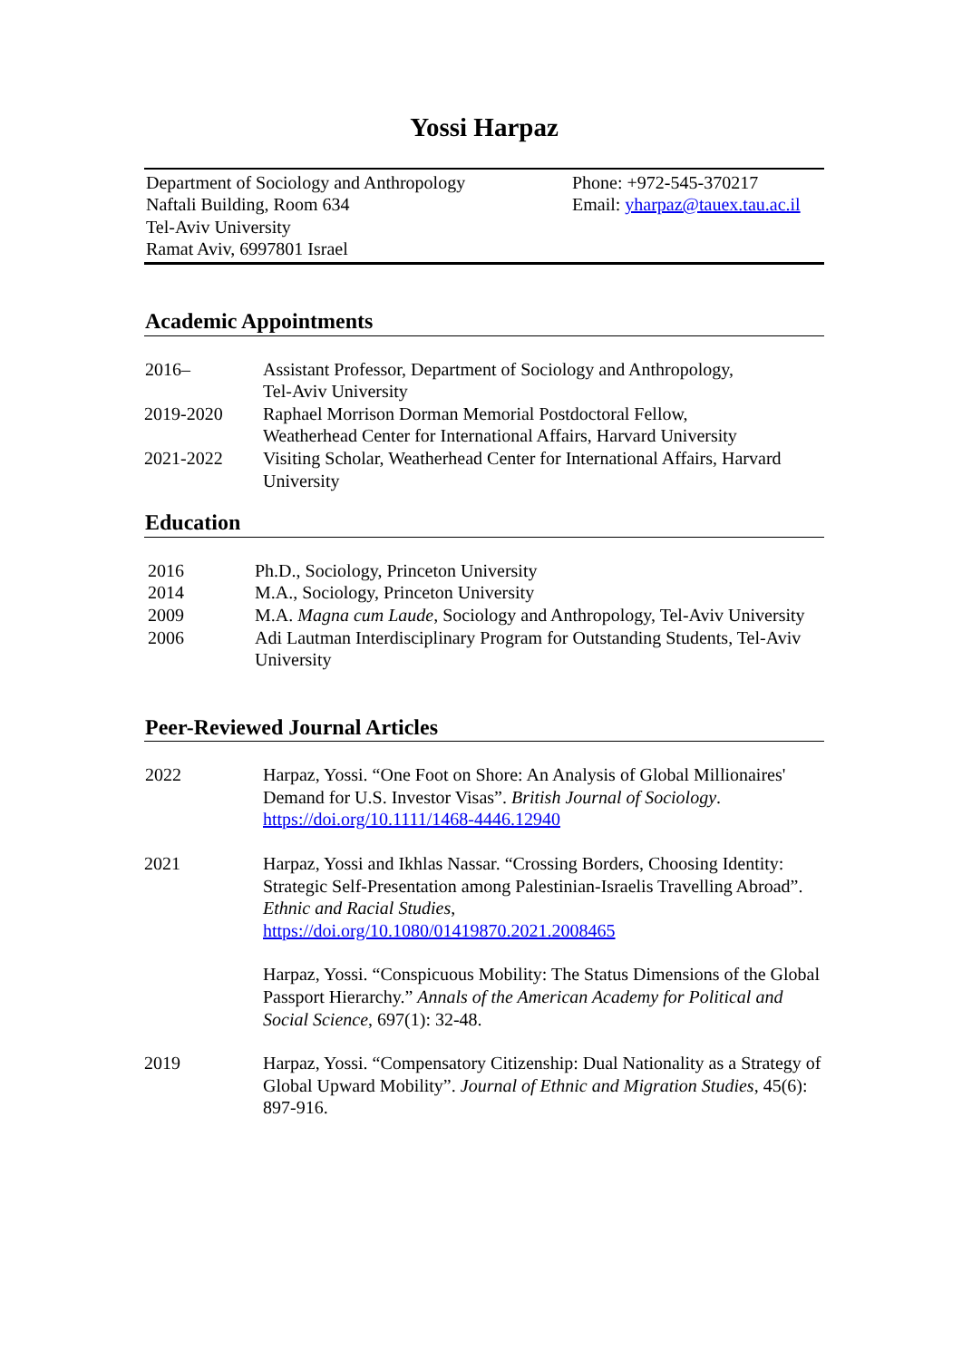Yossi Harpaz
Department of Sociology and Anthropology
Naftali Building, Room 634
Tel-Aviv University
Ramat Aviv, 6997801 Israel
Phone: +972-545-370217
Email: yharpaz@tauex.tau.ac.il
Academic Appointments
| 2016– | Assistant Professor, Department of Sociology and Anthropology, Tel-Aviv University |
| 2019-2020 | Raphael Morrison Dorman Memorial Postdoctoral Fellow, Weatherhead Center for International Affairs, Harvard University |
| 2021-2022 | Visiting Scholar, Weatherhead Center for International Affairs, Harvard University |
Education
| 2016 | Ph.D., Sociology, Princeton University |
| 2014 | M.A., Sociology, Princeton University |
| 2009 | M.A. Magna cum Laude , Sociology and Anthropology, Tel-Aviv University |
| 2006 | Adi Lautman Interdisciplinary Program for Outstanding Students, Tel-Aviv University |
Peer-Reviewed Journal Articles
| 2022 | Harpaz, Yossi. “One Foot on Shore: An Analysis of Global Millionaires' Demand for U.S. Investor Visas”. British Journal of Sociology . https://doi.org/10.1111/1468-4446.12940 |
| 2021 | Harpaz, Yossi and Ikhlas Nassar. “Crossing Borders, Choosing Identity: Strategic Self-Presentation among Palestinian-Israelis Travelling Abroad”. Ethnic and Racial Studies , https://doi.org/10.1080/01419870.2021.2008465 |
| | Harpaz, Yossi. “Conspicuous Mobility: The Status Dimensions of the Global Passport Hierarchy.” Annals of the American Academy for Political and Social Science , 697(1): 32-48. |
| 2019 | Harpaz, Yossi. “Compensatory Citizenship: Dual Nationality as a Strategy of Global Upward Mobility”. Journal of Ethnic and Migration Studies , 45(6): 897-916. |